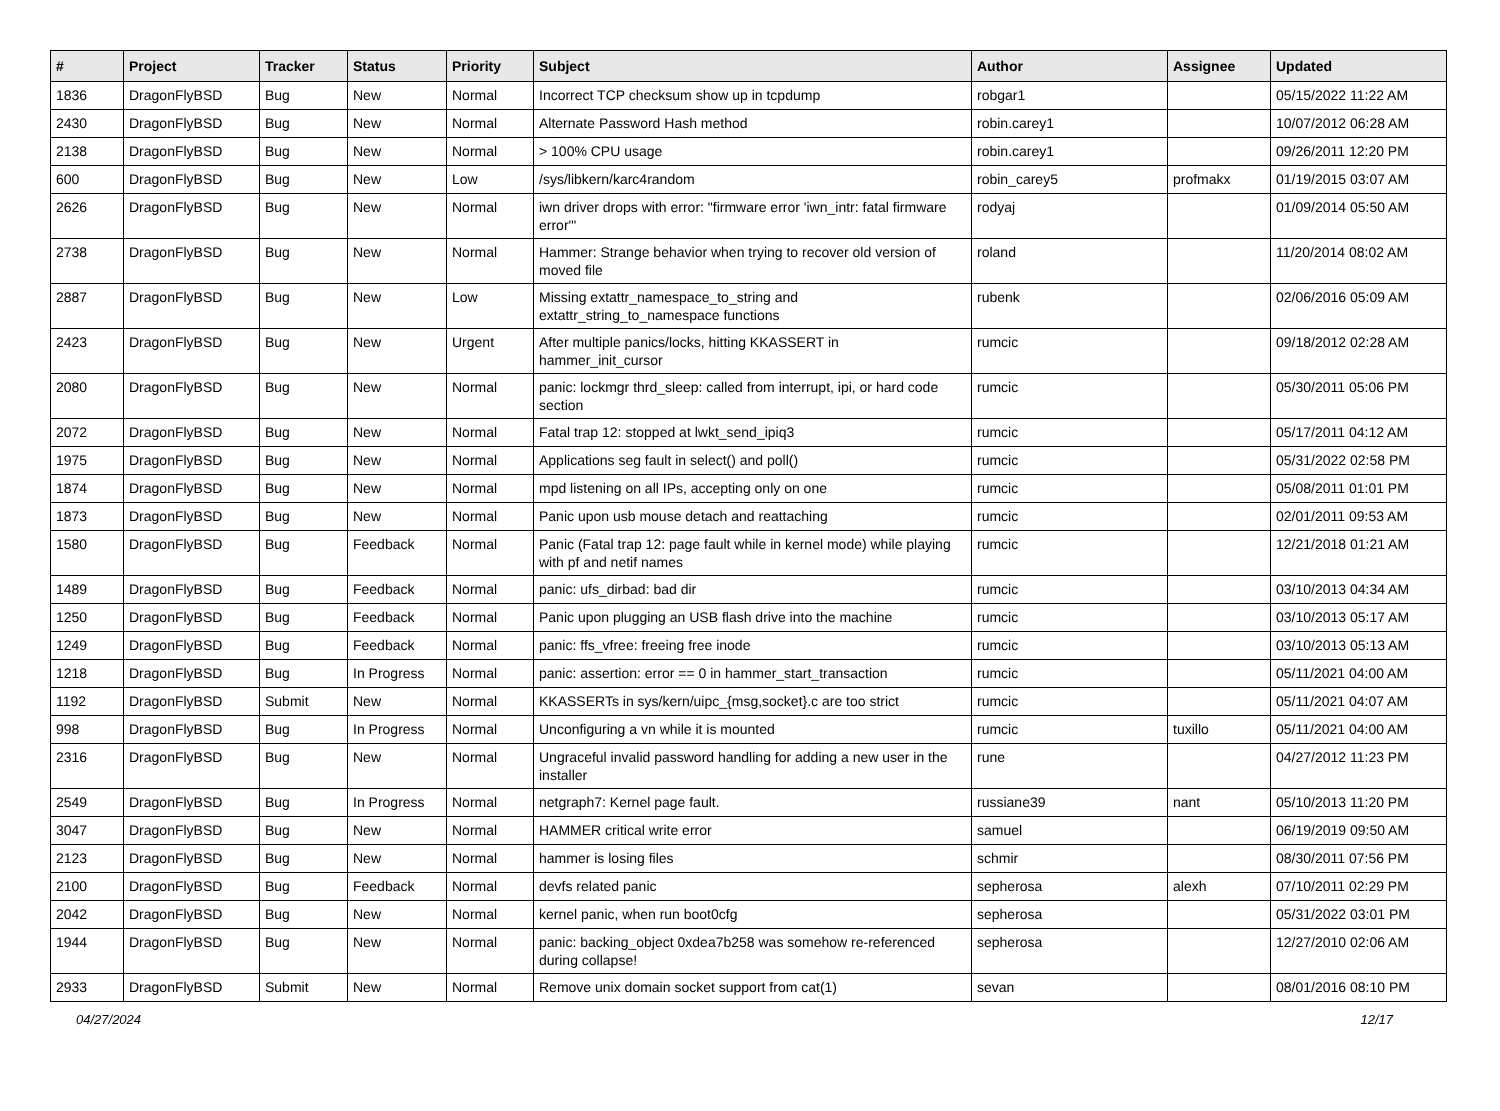| # | Project | Tracker | Status | Priority | Subject | Author | Assignee | Updated |
| --- | --- | --- | --- | --- | --- | --- | --- | --- |
| 1836 | DragonFlyBSD | Bug | New | Normal | Incorrect TCP checksum show up in tcpdump | robgar1 | | 05/15/2022 11:22 AM |
| 2430 | DragonFlyBSD | Bug | New | Normal | Alternate Password Hash method | robin.carey1 | | 10/07/2012 06:28 AM |
| 2138 | DragonFlyBSD | Bug | New | Normal | > 100% CPU usage | robin.carey1 | | 09/26/2011 12:20 PM |
| 600 | DragonFlyBSD | Bug | New | Low | /sys/libkern/karc4random | robin_carey5 | profmakx | 01/19/2015 03:07 AM |
| 2626 | DragonFlyBSD | Bug | New | Normal | iwn driver drops with error: "firmware error 'iwn_intr: fatal firmware error'" | rodyaj | | 01/09/2014 05:50 AM |
| 2738 | DragonFlyBSD | Bug | New | Normal | Hammer: Strange behavior when trying to recover old version of moved file | roland | | 11/20/2014 08:02 AM |
| 2887 | DragonFlyBSD | Bug | New | Low | Missing extattr_namespace_to_string and extattr_string_to_namespace functions | rubenk | | 02/06/2016 05:09 AM |
| 2423 | DragonFlyBSD | Bug | New | Urgent | After multiple panics/locks, hitting KKASSERT in hammer_init_cursor | rumcic | | 09/18/2012 02:28 AM |
| 2080 | DragonFlyBSD | Bug | New | Normal | panic: lockmgr thrd_sleep: called from interrupt, ipi, or hard code section | rumcic | | 05/30/2011 05:06 PM |
| 2072 | DragonFlyBSD | Bug | New | Normal | Fatal trap 12: stopped at lwkt_send_ipiq3 | rumcic | | 05/17/2011 04:12 AM |
| 1975 | DragonFlyBSD | Bug | New | Normal | Applications seg fault in select() and poll() | rumcic | | 05/31/2022 02:58 PM |
| 1874 | DragonFlyBSD | Bug | New | Normal | mpd listening on all IPs, accepting only on one | rumcic | | 05/08/2011 01:01 PM |
| 1873 | DragonFlyBSD | Bug | New | Normal | Panic upon usb mouse detach and reattaching | rumcic | | 02/01/2011 09:53 AM |
| 1580 | DragonFlyBSD | Bug | Feedback | Normal | Panic (Fatal trap 12: page fault while in kernel mode) while playing with pf and netif names | rumcic | | 12/21/2018 01:21 AM |
| 1489 | DragonFlyBSD | Bug | Feedback | Normal | panic: ufs_dirbad: bad dir | rumcic | | 03/10/2013 04:34 AM |
| 1250 | DragonFlyBSD | Bug | Feedback | Normal | Panic upon plugging an USB flash drive into the machine | rumcic | | 03/10/2013 05:17 AM |
| 1249 | DragonFlyBSD | Bug | Feedback | Normal | panic: ffs_vfree: freeing free inode | rumcic | | 03/10/2013 05:13 AM |
| 1218 | DragonFlyBSD | Bug | In Progress | Normal | panic: assertion: error == 0 in hammer_start_transaction | rumcic | | 05/11/2021 04:00 AM |
| 1192 | DragonFlyBSD | Submit | New | Normal | KKASSERTs in sys/kern/uipc_{msg,socket}.c are too strict | rumcic | | 05/11/2021 04:07 AM |
| 998 | DragonFlyBSD | Bug | In Progress | Normal | Unconfiguring a vn while it is mounted | rumcic | tuxillo | 05/11/2021 04:00 AM |
| 2316 | DragonFlyBSD | Bug | New | Normal | Ungraceful invalid password handling for adding a new user in the installer | rune | | 04/27/2012 11:23 PM |
| 2549 | DragonFlyBSD | Bug | In Progress | Normal | netgraph7: Kernel page fault. | russiane39 | nant | 05/10/2013 11:20 PM |
| 3047 | DragonFlyBSD | Bug | New | Normal | HAMMER critical write error | samuel | | 06/19/2019 09:50 AM |
| 2123 | DragonFlyBSD | Bug | New | Normal | hammer is losing files | schmir | | 08/30/2011 07:56 PM |
| 2100 | DragonFlyBSD | Bug | Feedback | Normal | devfs related panic | sepherosa | alexh | 07/10/2011 02:29 PM |
| 2042 | DragonFlyBSD | Bug | New | Normal | kernel panic, when run boot0cfg | sepherosa | | 05/31/2022 03:01 PM |
| 1944 | DragonFlyBSD | Bug | New | Normal | panic: backing_object 0xdea7b258 was somehow re-referenced during collapse! | sepherosa | | 12/27/2010 02:06 AM |
| 2933 | DragonFlyBSD | Submit | New | Normal | Remove unix domain socket support from cat(1) | sevan | | 08/01/2016 08:10 PM |
04/27/2024 12/17